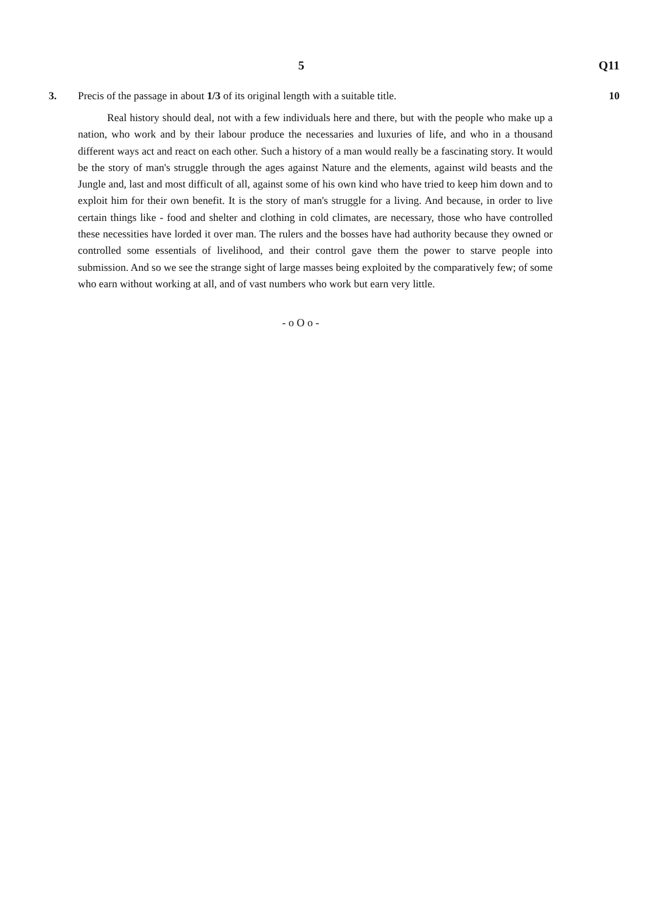5 Q11
3. Precis of the passage in about 1/3 of its original length with a suitable title.
10
Real history should deal, not with a few individuals here and there, but with the people who make up a nation, who work and by their labour produce the necessaries and luxuries of life, and who in a thousand different ways act and react on each other. Such a history of a man would really be a fascinating story. It would be the story of man's struggle through the ages against Nature and the elements, against wild beasts and the Jungle and, last and most difficult of all, against some of his own kind who have tried to keep him down and to exploit him for their own benefit. It is the story of man's struggle for a living. And because, in order to live certain things like - food and shelter and clothing in cold climates, are necessary, those who have controlled these necessities have lorded it over man. The rulers and the bosses have had authority because they owned or controlled some essentials of livelihood, and their control gave them the power to starve people into submission. And so we see the strange sight of large masses being exploited by the comparatively few; of some who earn without working at all, and of vast numbers who work but earn very little.
- o O o -